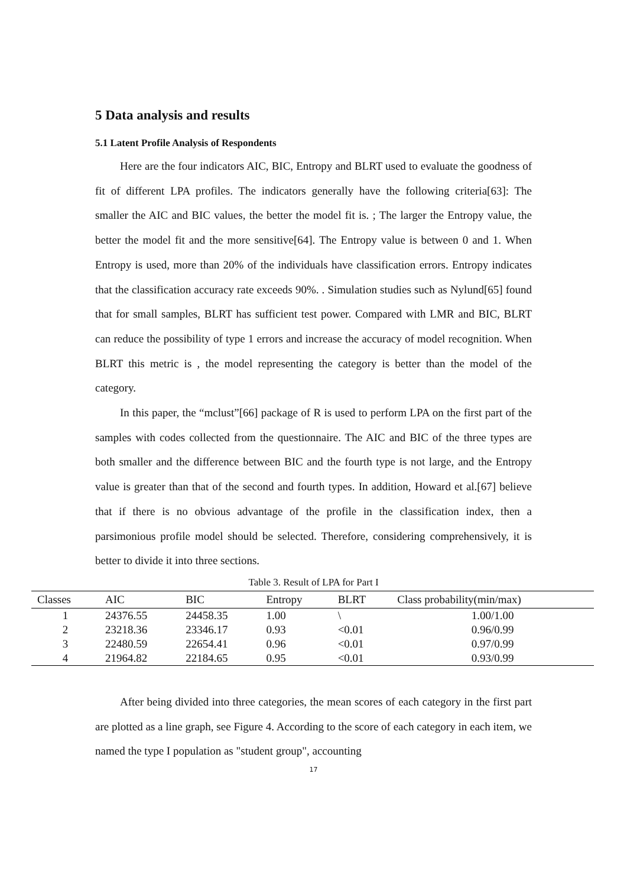5 Data analysis and results
5.1 Latent Profile Analysis of Respondents
Here are the four indicators AIC, BIC, Entropy and BLRT used to evaluate the goodness of fit of different LPA profiles. The indicators generally have the following criteria[63]: The smaller the AIC and BIC values, the better the model fit is. ; The larger the Entropy value, the better the model fit and the more sensitive[64]. The Entropy value is between 0 and 1. When Entropy is used, more than 20% of the individuals have classification errors. Entropy indicates that the classification accuracy rate exceeds 90%. . Simulation studies such as Nylund[65] found that for small samples, BLRT has sufficient test power. Compared with LMR and BIC, BLRT can reduce the possibility of type 1 errors and increase the accuracy of model recognition. When BLRT this metric is , the model representing the category is better than the model of the category.
In this paper, the “mclust”[66] package of R is used to perform LPA on the first part of the samples with codes collected from the questionnaire. The AIC and BIC of the three types are both smaller and the difference between BIC and the fourth type is not large, and the Entropy value is greater than that of the second and fourth types. In addition, Howard et al.[67] believe that if there is no obvious advantage of the profile in the classification index, then a parsimonious profile model should be selected. Therefore, considering comprehensively, it is better to divide it into three sections.
Table 3. Result of LPA for Part I
| Classes | AIC | BIC | Entropy | BLRT | Class probability(min/max) |
| --- | --- | --- | --- | --- | --- |
| 1 | 24376.55 | 24458.35 | 1.00 | \ | 1.00/1.00 |
| 2 | 23218.36 | 23346.17 | 0.93 | <0.01 | 0.96/0.99 |
| 3 | 22480.59 | 22654.41 | 0.96 | <0.01 | 0.97/0.99 |
| 4 | 21964.82 | 22184.65 | 0.95 | <0.01 | 0.93/0.99 |
After being divided into three categories, the mean scores of each category in the first part are plotted as a line graph, see Figure 4. According to the score of each category in each item, we named the type I population as "student group", accounting
17